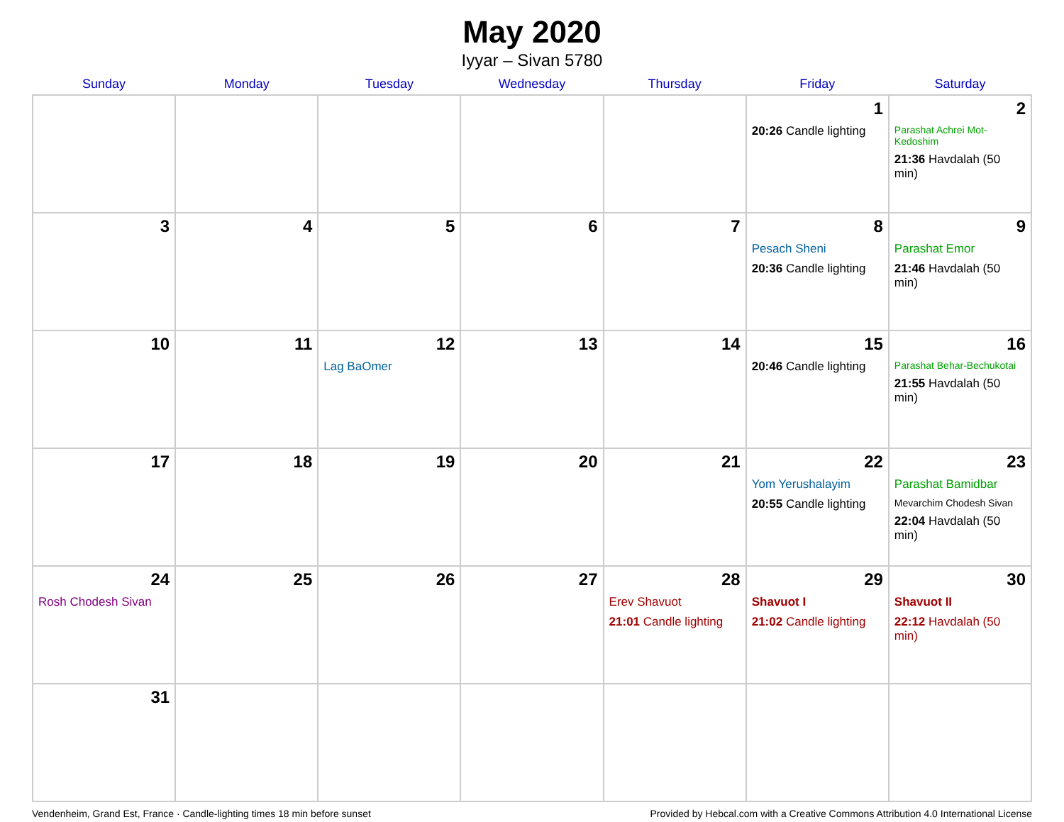May 2020
Iyyar – Sivan 5780
| Sunday | Monday | Tuesday | Wednesday | Thursday | Friday | Saturday |
| --- | --- | --- | --- | --- | --- | --- |
| | | | | | 1 20:26 Candle lighting | 2 Parashat Achrei Mot-Kedoshim 21:36 Havdalah (50 min) |
| 3 | 4 | 5 | 6 | 7 | 8 Pesach Sheni 20:36 Candle lighting | 9 Parashat Emor 21:46 Havdalah (50 min) |
| 10 | 11 | 12 Lag BaOmer | 13 | 14 | 15 20:46 Candle lighting | 16 Parashat Behar-Bechukotai 21:55 Havdalah (50 min) |
| 17 | 18 | 19 | 20 | 21 | 22 Yom Yerushalayim 20:55 Candle lighting | 23 Parashat Bamidbar Mevarchim Chodesh Sivan 22:04 Havdalah (50 min) |
| 24 Rosh Chodesh Sivan | 25 | 26 | 27 | 28 Erev Shavuot 21:01 Candle lighting | 29 Shavuot I 21:02 Candle lighting | 30 Shavuot II 22:12 Havdalah (50 min) |
| 31 | | | | | | |
Vendenheim, Grand Est, France · Candle-lighting times 18 min before sunset Provided by Hebcal.com with a Creative Commons Attribution 4.0 International License